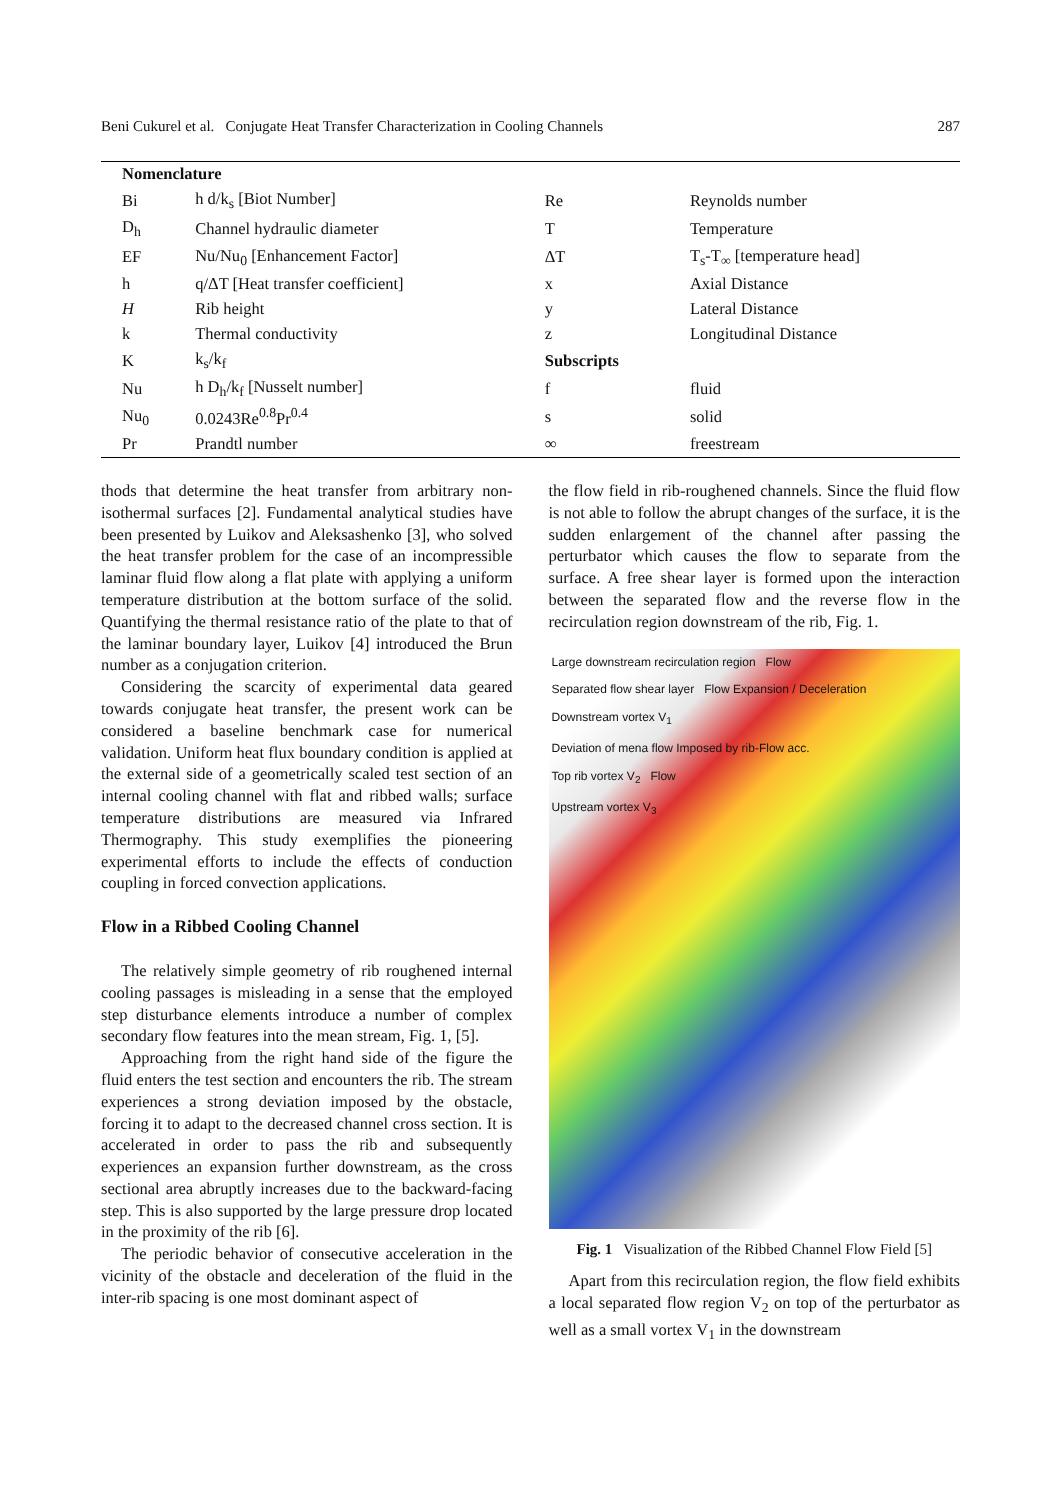Beni Cukurel et al. Conjugate Heat Transfer Characterization in Cooling Channels 287
| Nomenclature | | | |
| --- | --- | --- | --- |
| Bi | h d/k<sub>s</sub> [Biot Number] | Re | Reynolds number |
| D<sub>h</sub> | Channel hydraulic diameter | T | Temperature |
| EF | Nu/Nu<sub>0</sub> [Enhancement Factor] | ΔT | T<sub>s</sub>-T<sub>∞</sub> [temperature head] |
| h | q/ΔT [Heat transfer coefficient] | x | Axial Distance |
| H | Rib height | y | Lateral Distance |
| k | Thermal conductivity | z | Longitudinal Distance |
| K | k<sub>s</sub>/k<sub>f</sub> | Subscripts | |
| Nu | h D<sub>h</sub>/k<sub>f</sub> [Nusselt number] | f | fluid |
| Nu<sub>0</sub> | 0.0243Re<sup>0.8</sup>Pr<sup>0.4</sup> | s | solid |
| Pr | Prandtl number | ∞ | freestream |
thods that determine the heat transfer from arbitrary non-isothermal surfaces [2]. Fundamental analytical studies have been presented by Luikov and Aleksashenko [3], who solved the heat transfer problem for the case of an incompressible laminar fluid flow along a flat plate with applying a uniform temperature distribution at the bottom surface of the solid. Quantifying the thermal resistance ratio of the plate to that of the laminar boundary layer, Luikov [4] introduced the Brun number as a conjugation criterion.
Considering the scarcity of experimental data geared towards conjugate heat transfer, the present work can be considered a baseline benchmark case for numerical validation. Uniform heat flux boundary condition is applied at the external side of a geometrically scaled test section of an internal cooling channel with flat and ribbed walls; surface temperature distributions are measured via Infrared Thermography. This study exemplifies the pioneering experimental efforts to include the effects of conduction coupling in forced convection applications.
Flow in a Ribbed Cooling Channel
The relatively simple geometry of rib roughened internal cooling passages is misleading in a sense that the employed step disturbance elements introduce a number of complex secondary flow features into the mean stream, Fig. 1, [5].
Approaching from the right hand side of the figure the fluid enters the test section and encounters the rib. The stream experiences a strong deviation imposed by the obstacle, forcing it to adapt to the decreased channel cross section. It is accelerated in order to pass the rib and subsequently experiences an expansion further downstream, as the cross sectional area abruptly increases due to the backward-facing step. This is also supported by the large pressure drop located in the proximity of the rib [6].
The periodic behavior of consecutive acceleration in the vicinity of the obstacle and deceleration of the fluid in the inter-rib spacing is one most dominant aspect of
the flow field in rib-roughened channels. Since the fluid flow is not able to follow the abrupt changes of the surface, it is the sudden enlargement of the channel after passing the perturbator which causes the flow to separate from the surface. A free shear layer is formed upon the interaction between the separated flow and the reverse flow in the recirculation region downstream of the rib, Fig. 1.
Large downstream recirculation region Flow
Separated flow shear layer Flow Expansion / Deceleration
Downstream vortex V<sub>1</sub>
Deviation of mena flow Imposed by rib-Flow acc.
Top rib vortex V<sub>2</sub> Flow
Upstream vortex V<sub>3</sub>
Fig. 1 Visualization of the Ribbed Channel Flow Field [5]
Apart from this recirculation region, the flow field exhibits a local separated flow region V<sub>2</sub> on top of the perturbator as well as a small vortex V<sub>1</sub> in the downstream